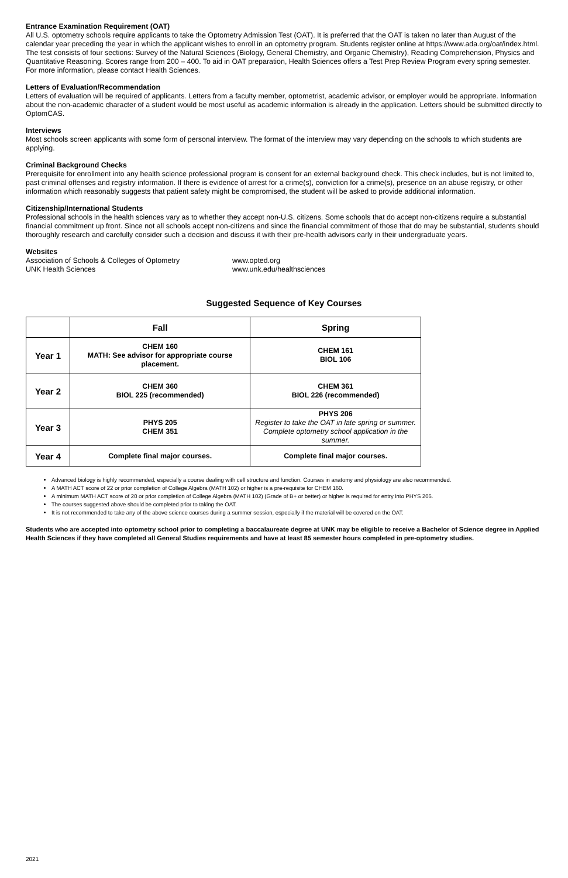Entrance Examination Requirement (OAT)
All U.S. optometry schools require applicants to take the Optometry Admission Test (OAT). It is preferred that the OAT is taken no later than August of the calendar year preceding the year in which the applicant wishes to enroll in an optometry program. Students register online at https://www.ada.org/oat/index.html. The test consists of four sections: Survey of the Natural Sciences (Biology, General Chemistry, and Organic Chemistry), Reading Comprehension, Physics and Quantitative Reasoning. Scores range from 200 – 400. To aid in OAT preparation, Health Sciences offers a Test Prep Review Program every spring semester. For more information, please contact Health Sciences.
Letters of Evaluation/Recommendation
Letters of evaluation will be required of applicants. Letters from a faculty member, optometrist, academic advisor, or employer would be appropriate. Information about the non-academic character of a student would be most useful as academic information is already in the application. Letters should be submitted directly to OptomCAS.
Interviews
Most schools screen applicants with some form of personal interview. The format of the interview may vary depending on the schools to which students are applying.
Criminal Background Checks
Prerequisite for enrollment into any health science professional program is consent for an external background check. This check includes, but is not limited to, past criminal offenses and registry information. If there is evidence of arrest for a crime(s), conviction for a crime(s), presence on an abuse registry, or other information which reasonably suggests that patient safety might be compromised, the student will be asked to provide additional information.
Citizenship/International Students
Professional schools in the health sciences vary as to whether they accept non-U.S. citizens. Some schools that do accept non-citizens require a substantial financial commitment up front. Since not all schools accept non-citizens and since the financial commitment of those that do may be substantial, students should thoroughly research and carefully consider such a decision and discuss it with their pre-health advisors early in their undergraduate years.
Websites
Association of Schools & Colleges of Optometry www.opted.org UNK Health Sciences www.unk.edu/healthsciences
Suggested Sequence of Key Courses
| | Fall | Spring |
| --- | --- | --- |
| Year 1 | CHEM 160 MATH: See advisor for appropriate course placement. | CHEM 161 BIOL 106 |
| Year 2 | CHEM 360 BIOL 225 (recommended) | CHEM 361 BIOL 226 (recommended) |
| Year 3 | PHYS 205 CHEM 351 | PHYS 206 Register to take the OAT in late spring or summer. Complete optometry school application in the summer. |
| Year 4 | Complete final major courses. | Complete final major courses. |
Advanced biology is highly recommended, especially a course dealing with cell structure and function. Courses in anatomy and physiology are also recommended.
A MATH ACT score of 22 or prior completion of College Algebra (MATH 102) or higher is a pre-requisite for CHEM 160.
A minimum MATH ACT score of 20 or prior completion of College Algebra (MATH 102) (Grade of B+ or better) or higher is required for entry into PHYS 205.
The courses suggested above should be completed prior to taking the OAT.
It is not recommended to take any of the above science courses during a summer session, especially if the material will be covered on the OAT.
Students who are accepted into optometry school prior to completing a baccalaureate degree at UNK may be eligible to receive a Bachelor of Science degree in Applied Health Sciences if they have completed all General Studies requirements and have at least 85 semester hours completed in pre-optometry studies.
2021